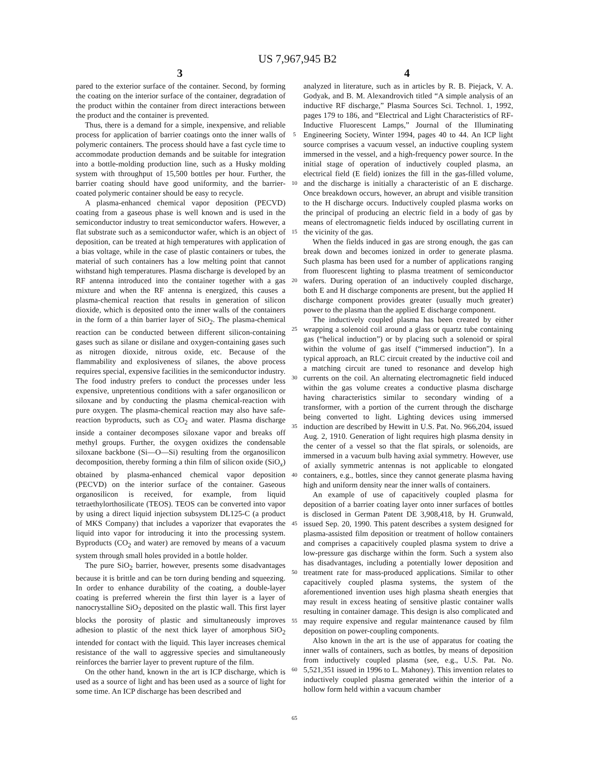US 7,967,945 B2
3 4
pared to the exterior surface of the container. Second, by forming the coating on the interior surface of the container, degradation of the product within the container from direct interactions between the product and the container is prevented.
Thus, there is a demand for a simple, inexpensive, and reliable process for application of barrier coatings onto the inner walls of polymeric containers. The process should have a fast cycle time to accommodate production demands and be suitable for integration into a bottle-molding production line, such as a Husky molding system with throughput of 15,500 bottles per hour. Further, the barrier coating should have good uniformity, and the barrier-coated polymeric container should be easy to recycle.
A plasma-enhanced chemical vapor deposition (PECVD) coating from a gaseous phase is well known and is used in the semiconductor industry to treat semiconductor wafers. However, a flat substrate such as a semiconductor wafer, which is an object of deposition, can be treated at high temperatures with application of a bias voltage, while in the case of plastic containers or tubes, the material of such containers has a low melting point that cannot withstand high temperatures. Plasma discharge is developed by an RF antenna introduced into the container together with a gas mixture and when the RF antenna is energized, this causes a plasma-chemical reaction that results in generation of silicon dioxide, which is deposited onto the inner walls of the containers in the form of a thin barrier layer of SiO<sub>2</sub>. The plasma-chemical reaction can be conducted between different silicon-containing gases such as silane or disilane and oxygen-containing gases such as nitrogen dioxide, nitrous oxide, etc. Because of the flammability and explosiveness of silanes, the above process requires special, expensive facilities in the semiconductor industry. The food industry prefers to conduct the processes under less expensive, unpretentious conditions with a safer organosilicon or siloxane and by conducting the plasma chemical-reaction with pure oxygen. The plasma-chemical reaction may also have safe-reaction byproducts, such as CO<sub>2</sub> and water. Plasma discharge inside a container decomposes siloxane vapor and breaks off methyl groups. Further, the oxygen oxidizes the condensable siloxane backbone (Si—O—Si) resulting from the organosilicon decomposition, thereby forming a thin film of silicon oxide (SiO<sub>x</sub>) obtained by plasma-enhanced chemical vapor deposition (PECVD) on the interior surface of the container. Gaseous organosilicon is received, for example, from liquid tetraethylorthosilicate (TEOS). TEOS can be converted into vapor by using a direct liquid injection subsystem DL125-C (a product of MKS Company) that includes a vaporizer that evaporates the liquid into vapor for introducing it into the processing system. Byproducts (CO<sub>2</sub> and water) are removed by means of a vacuum system through small holes provided in a bottle holder.
The pure SiO<sub>2</sub> barrier, however, presents some disadvantages because it is brittle and can be torn during bending and squeezing. In order to enhance durability of the coating, a double-layer coating is preferred wherein the first thin layer is a layer of nanocrystalline SiO<sub>2</sub> deposited on the plastic wall. This first layer blocks the porosity of plastic and simultaneously improves adhesion to plastic of the next thick layer of amorphous SiO<sub>2</sub> intended for contact with the liquid. This layer increases chemical resistance of the wall to aggressive species and simultaneously reinforces the barrier layer to prevent rupture of the film.
On the other hand, known in the art is ICP discharge, which is used as a source of light and has been used as a source of light for some time. An ICP discharge has been described and
5
10
15
20
25
30
35
40
45
50
55
60
65
analyzed in literature, such as in articles by R. B. Piejack, V. A. Godyak, and B. M. Alexandrovich titled “A simple analysis of an inductive RF discharge,” Plasma Sources Sci. Technol. 1, 1992, pages 179 to 186, and “Electrical and Light Characteristics of RF-Inductive Fluorescent Lamps,” Journal of the Illuminating Engineering Society, Winter 1994, pages 40 to 44. An ICP light source comprises a vacuum vessel, an inductive coupling system immersed in the vessel, and a high-frequency power source. In the initial stage of operation of inductively coupled plasma, an electrical field (E field) ionizes the fill in the gas-filled volume, and the discharge is initially a characteristic of an E discharge. Once breakdown occurs, however, an abrupt and visible transition to the H discharge occurs. Inductively coupled plasma works on the principal of producing an electric field in a body of gas by means of electromagnetic fields induced by oscillating current in the vicinity of the gas.
When the fields induced in gas are strong enough, the gas can break down and becomes ionized in order to generate plasma. Such plasma has been used for a number of applications ranging from fluorescent lighting to plasma treatment of semiconductor wafers. During operation of an inductively coupled discharge, both E and H discharge components are present, but the applied H discharge component provides greater (usually much greater) power to the plasma than the applied E discharge component.
The inductively coupled plasma has been created by either wrapping a solenoid coil around a glass or quartz tube containing gas (“helical induction”) or by placing such a solenoid or spiral within the volume of gas itself (“immersed induction”). In a typical approach, an RLC circuit created by the inductive coil and a matching circuit are tuned to resonance and develop high currents on the coil. An alternating electromagnetic field induced within the gas volume creates a conductive plasma discharge having characteristics similar to secondary winding of a transformer, with a portion of the current through the discharge being converted to light. Lighting devices using immersed induction are described by Hewitt in U.S. Pat. No. 966,204, issued Aug. 2, 1910. Generation of light requires high plasma density in the center of a vessel so that the flat spirals, or solenoids, are immersed in a vacuum bulb having axial symmetry. However, use of axially symmetric antennas is not applicable to elongated containers, e.g., bottles, since they cannot generate plasma having high and uniform density near the inner walls of containers.
An example of use of capacitively coupled plasma for deposition of a barrier coating layer onto inner surfaces of bottles is disclosed in German Patent DE 3,908,418, by H. Grunwald, issued Sep. 20, 1990. This patent describes a system designed for plasma-assisted film deposition or treatment of hollow containers and comprises a capacitively coupled plasma system to drive a low-pressure gas discharge within the form. Such a system also has disadvantages, including a potentially lower deposition and treatment rate for mass-produced applications. Similar to other capacitively coupled plasma systems, the system of the aforementioned invention uses high plasma sheath energies that may result in excess heating of sensitive plastic container walls resulting in container damage. This design is also complicated and may require expensive and regular maintenance caused by film deposition on power-coupling components.
Also known in the art is the use of apparatus for coating the inner walls of containers, such as bottles, by means of deposition from inductively coupled plasma (see, e.g., U.S. Pat. No. 5,521,351 issued in 1996 to L. Mahoney). This invention relates to inductively coupled plasma generated within the interior of a hollow form held within a vacuum chamber